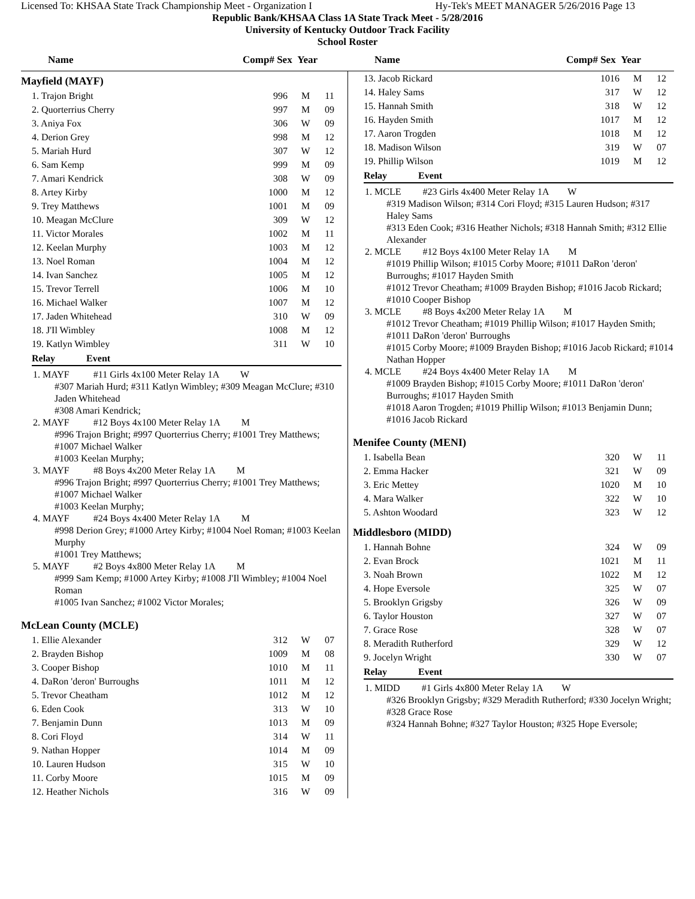Licensed To: KHSAA State Track Championship Meet - Organization I Hy-Tek's MEET MANAGER 5/26/2016 Page 13
Republic Bank/KHSAA Class 1A State Track Meet - 5/28/2016
University of Kentucky Outdoor Track Facility
School Roster
Name Comp# Sex Year Name Comp# Sex Year
| Mayfield (MAYF) | | | |
| 1. Trajon Bright | 996 | M | 11 |
| 2. Quorterrius Cherry | 997 | M | 09 |
| 3. Aniya Fox | 306 | W | 09 |
| 4. Derion Grey | 998 | M | 12 |
| 5. Mariah Hurd | 307 | W | 12 |
| 6. Sam Kemp | 999 | M | 09 |
| 7. Amari Kendrick | 308 | W | 09 |
| 8. Artey Kirby | 1000 | M | 12 |
| 9. Trey Matthews | 1001 | M | 09 |
| 10. Meagan McClure | 309 | W | 12 |
| 11. Victor Morales | 1002 | M | 11 |
| 12. Keelan Murphy | 1003 | M | 12 |
| 13. Noel Roman | 1004 | M | 12 |
| 14. Ivan Sanchez | 1005 | M | 12 |
| 15. Trevor Terrell | 1006 | M | 10 |
| 16. Michael Walker | 1007 | M | 12 |
| 17. Jaden Whitehead | 310 | W | 09 |
| 18. J'Il Wimbley | 1008 | M | 12 |
| 19. Katlyn Wimbley | 311 | W | 10 |
Relay Event
1. MAYF #11 Girls 4x100 Meter Relay 1A W
#307 Mariah Hurd; #311 Katlyn Wimbley; #309 Meagan McClure; #310 Jaden Whitehead
#308 Amari Kendrick;
2. MAYF #12 Boys 4x100 Meter Relay 1A M
#996 Trajon Bright; #997 Quorterrius Cherry; #1001 Trey Matthews; #1007 Michael Walker
#1003 Keelan Murphy;
3. MAYF #8 Boys 4x200 Meter Relay 1A M
#996 Trajon Bright; #997 Quorterrius Cherry; #1001 Trey Matthews; #1007 Michael Walker
#1003 Keelan Murphy;
4. MAYF #24 Boys 4x400 Meter Relay 1A M
#998 Derion Grey; #1000 Artey Kirby; #1004 Noel Roman; #1003 Keelan Murphy
#1001 Trey Matthews;
5. MAYF #2 Boys 4x800 Meter Relay 1A M
#999 Sam Kemp; #1000 Artey Kirby; #1008 J'Il Wimbley; #1004 Noel Roman
#1005 Ivan Sanchez; #1002 Victor Morales;
| McLean County (MCLE) | | | |
| 1. Ellie Alexander | 312 | W | 07 |
| 2. Brayden Bishop | 1009 | M | 08 |
| 3. Cooper Bishop | 1010 | M | 11 |
| 4. DaRon 'deron' Burroughs | 1011 | M | 12 |
| 5. Trevor Cheatham | 1012 | M | 12 |
| 6. Eden Cook | 313 | W | 10 |
| 7. Benjamin Dunn | 1013 | M | 09 |
| 8. Cori Floyd | 314 | W | 11 |
| 9. Nathan Hopper | 1014 | M | 09 |
| 10. Lauren Hudson | 315 | W | 10 |
| 11. Corby Moore | 1015 | M | 09 |
| 12. Heather Nichols | 316 | W | 09 |
| 13. Jacob Rickard | 1016 | M | 12 |
| 14. Haley Sams | 317 | W | 12 |
| 15. Hannah Smith | 318 | W | 12 |
| 16. Hayden Smith | 1017 | M | 12 |
| 17. Aaron Trogden | 1018 | M | 12 |
| 18. Madison Wilson | 319 | W | 07 |
| 19. Phillip Wilson | 1019 | M | 12 |
Relay Event
1. MCLE #23 Girls 4x400 Meter Relay 1A W
#319 Madison Wilson; #314 Cori Floyd; #315 Lauren Hudson; #317 Haley Sams
#313 Eden Cook; #316 Heather Nichols; #318 Hannah Smith; #312 Ellie Alexander
2. MCLE #12 Boys 4x100 Meter Relay 1A M
#1019 Phillip Wilson; #1015 Corby Moore; #1011 DaRon 'deron' Burroughs; #1017 Hayden Smith
#1012 Trevor Cheatham; #1009 Brayden Bishop; #1016 Jacob Rickard; #1010 Cooper Bishop
3. MCLE #8 Boys 4x200 Meter Relay 1A M
#1012 Trevor Cheatham; #1019 Phillip Wilson; #1017 Hayden Smith; #1011 DaRon 'deron' Burroughs
#1015 Corby Moore; #1009 Brayden Bishop; #1016 Jacob Rickard; #1014 Nathan Hopper
4. MCLE #24 Boys 4x400 Meter Relay 1A M
#1009 Brayden Bishop; #1015 Corby Moore; #1011 DaRon 'deron' Burroughs; #1017 Hayden Smith
#1018 Aaron Trogden; #1019 Phillip Wilson; #1013 Benjamin Dunn; #1016 Jacob Rickard
| Menifee County (MENI) | | | |
| 1. Isabella Bean | 320 | W | 11 |
| 2. Emma Hacker | 321 | W | 09 |
| 3. Eric Mettey | 1020 | M | 10 |
| 4. Mara Walker | 322 | W | 10 |
| 5. Ashton Woodard | 323 | W | 12 |
| Middlesboro (MIDD) | | | |
| 1. Hannah Bohne | 324 | W | 09 |
| 2. Evan Brock | 1021 | M | 11 |
| 3. Noah Brown | 1022 | M | 12 |
| 4. Hope Eversole | 325 | W | 07 |
| 5. Brooklyn Grigsby | 326 | W | 09 |
| 6. Taylor Houston | 327 | W | 07 |
| 7. Grace Rose | 328 | W | 07 |
| 8. Meradith Rutherford | 329 | W | 12 |
| 9. Jocelyn Wright | 330 | W | 07 |
Relay Event
1. MIDD #1 Girls 4x800 Meter Relay 1A W
#326 Brooklyn Grigsby; #329 Meradith Rutherford; #330 Jocelyn Wright; #328 Grace Rose
#324 Hannah Bohne; #327 Taylor Houston; #325 Hope Eversole;